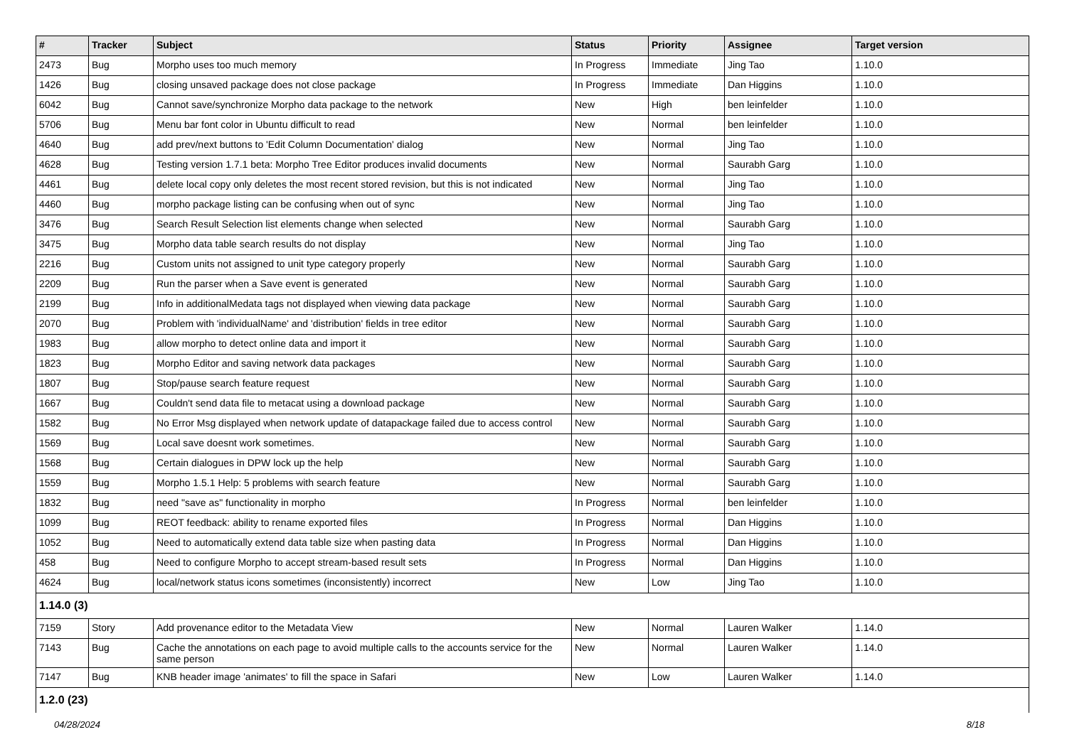| # | Tracker | Subject | Status | Priority | Assignee | Target version |
| --- | --- | --- | --- | --- | --- | --- |
| 2473 | Bug | Morpho uses too much memory | In Progress | Immediate | Jing Tao | 1.10.0 |
| 1426 | Bug | closing unsaved package does not close package | In Progress | Immediate | Dan Higgins | 1.10.0 |
| 6042 | Bug | Cannot save/synchronize Morpho data package to the network | New | High | ben leinfelder | 1.10.0 |
| 5706 | Bug | Menu bar font color in Ubuntu difficult to read | New | Normal | ben leinfelder | 1.10.0 |
| 4640 | Bug | add prev/next buttons to 'Edit Column Documentation' dialog | New | Normal | Jing Tao | 1.10.0 |
| 4628 | Bug | Testing version 1.7.1 beta: Morpho Tree Editor produces invalid documents | New | Normal | Saurabh Garg | 1.10.0 |
| 4461 | Bug | delete local copy only deletes the most recent stored revision, but this is not indicated | New | Normal | Jing Tao | 1.10.0 |
| 4460 | Bug | morpho package listing can be confusing when out of sync | New | Normal | Jing Tao | 1.10.0 |
| 3476 | Bug | Search Result Selection list elements change when selected | New | Normal | Saurabh Garg | 1.10.0 |
| 3475 | Bug | Morpho data table search results do not display | New | Normal | Jing Tao | 1.10.0 |
| 2216 | Bug | Custom units not assigned to unit type category properly | New | Normal | Saurabh Garg | 1.10.0 |
| 2209 | Bug | Run the parser when a Save event is generated | New | Normal | Saurabh Garg | 1.10.0 |
| 2199 | Bug | Info in additionalMedata tags not displayed when viewing data package | New | Normal | Saurabh Garg | 1.10.0 |
| 2070 | Bug | Problem with 'individualName' and 'distribution' fields in tree editor | New | Normal | Saurabh Garg | 1.10.0 |
| 1983 | Bug | allow morpho to detect online data and import it | New | Normal | Saurabh Garg | 1.10.0 |
| 1823 | Bug | Morpho Editor and saving network data packages | New | Normal | Saurabh Garg | 1.10.0 |
| 1807 | Bug | Stop/pause search feature request | New | Normal | Saurabh Garg | 1.10.0 |
| 1667 | Bug | Couldn't send data file to metacat using a download package | New | Normal | Saurabh Garg | 1.10.0 |
| 1582 | Bug | No Error Msg displayed when network update of datapackage failed due to access control | New | Normal | Saurabh Garg | 1.10.0 |
| 1569 | Bug | Local save doesnt work sometimes. | New | Normal | Saurabh Garg | 1.10.0 |
| 1568 | Bug | Certain dialogues in DPW lock up the help | New | Normal | Saurabh Garg | 1.10.0 |
| 1559 | Bug | Morpho 1.5.1 Help: 5 problems with search feature | New | Normal | Saurabh Garg | 1.10.0 |
| 1832 | Bug | need "save as" functionality in morpho | In Progress | Normal | ben leinfelder | 1.10.0 |
| 1099 | Bug | REOT feedback: ability to rename exported files | In Progress | Normal | Dan Higgins | 1.10.0 |
| 1052 | Bug | Need to automatically extend data table size when pasting data | In Progress | Normal | Dan Higgins | 1.10.0 |
| 458 | Bug | Need to configure Morpho to accept stream-based result sets | In Progress | Normal | Dan Higgins | 1.10.0 |
| 4624 | Bug | local/network status icons sometimes (inconsistently) incorrect | New | Low | Jing Tao | 1.10.0 |
| 1.14.0 (3) | | | | | | |
| 7159 | Story | Add provenance editor to the Metadata View | New | Normal | Lauren Walker | 1.14.0 |
| 7143 | Bug | Cache the annotations on each page to avoid multiple calls to the accounts service for the same person | New | Normal | Lauren Walker | 1.14.0 |
| 7147 | Bug | KNB header image 'animates' to fill the space in Safari | New | Low | Lauren Walker | 1.14.0 |
| 1.2.0 (23) | | | | | | |
04/28/2024 8/18